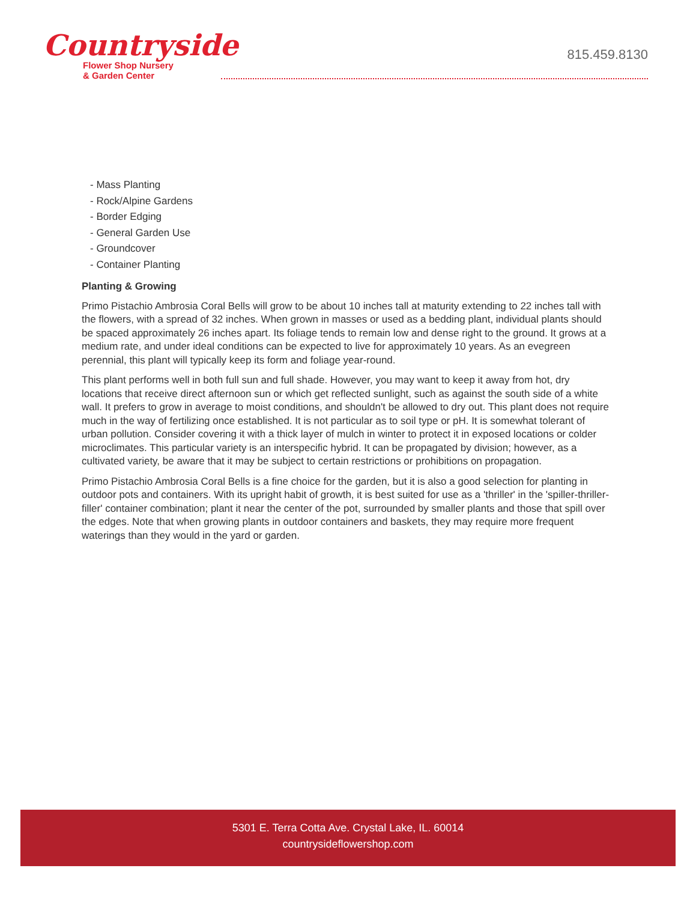Countryside
Flower Shop Nursery
& Garden Center
815.459.8130
- Mass Planting
- Rock/Alpine Gardens
- Border Edging
- General Garden Use
- Groundcover
- Container Planting
Planting & Growing
Primo Pistachio Ambrosia Coral Bells will grow to be about 10 inches tall at maturity extending to 22 inches tall with the flowers, with a spread of 32 inches. When grown in masses or used as a bedding plant, individual plants should be spaced approximately 26 inches apart. Its foliage tends to remain low and dense right to the ground. It grows at a medium rate, and under ideal conditions can be expected to live for approximately 10 years. As an evegreen perennial, this plant will typically keep its form and foliage year-round.
This plant performs well in both full sun and full shade. However, you may want to keep it away from hot, dry locations that receive direct afternoon sun or which get reflected sunlight, such as against the south side of a white wall. It prefers to grow in average to moist conditions, and shouldn't be allowed to dry out. This plant does not require much in the way of fertilizing once established. It is not particular as to soil type or pH. It is somewhat tolerant of urban pollution. Consider covering it with a thick layer of mulch in winter to protect it in exposed locations or colder microclimates. This particular variety is an interspecific hybrid. It can be propagated by division; however, as a cultivated variety, be aware that it may be subject to certain restrictions or prohibitions on propagation.
Primo Pistachio Ambrosia Coral Bells is a fine choice for the garden, but it is also a good selection for planting in outdoor pots and containers. With its upright habit of growth, it is best suited for use as a 'thriller' in the 'spiller-thriller-filler' container combination; plant it near the center of the pot, surrounded by smaller plants and those that spill over the edges. Note that when growing plants in outdoor containers and baskets, they may require more frequent waterings than they would in the yard or garden.
5301 E. Terra Cotta Ave. Crystal Lake, IL. 60014
countrysideflowershop.com